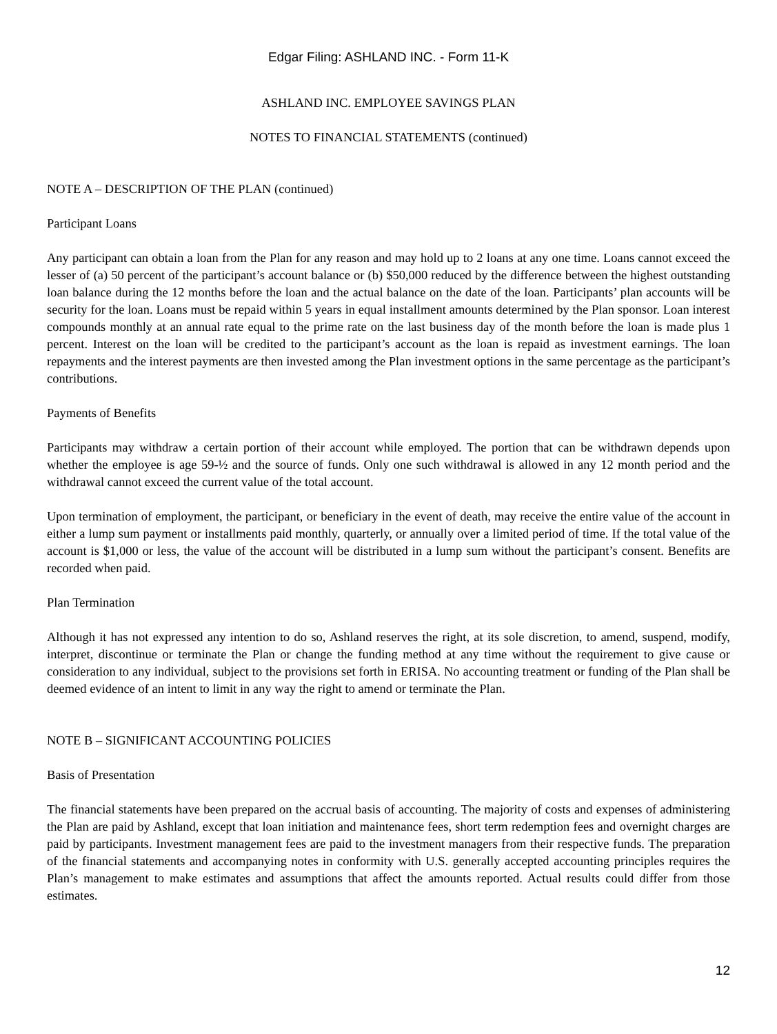Edgar Filing: ASHLAND INC. - Form 11-K
ASHLAND INC. EMPLOYEE SAVINGS PLAN
NOTES TO FINANCIAL STATEMENTS (continued)
NOTE A – DESCRIPTION OF THE PLAN (continued)
Participant Loans
Any participant can obtain a loan from the Plan for any reason and may hold up to 2 loans at any one time. Loans cannot exceed the lesser of (a) 50 percent of the participant’s account balance or (b) $50,000 reduced by the difference between the highest outstanding loan balance during the 12 months before the loan and the actual balance on the date of the loan. Participants’ plan accounts will be security for the loan. Loans must be repaid within 5 years in equal installment amounts determined by the Plan sponsor. Loan interest compounds monthly at an annual rate equal to the prime rate on the last business day of the month before the loan is made plus 1 percent. Interest on the loan will be credited to the participant’s account as the loan is repaid as investment earnings. The loan repayments and the interest payments are then invested among the Plan investment options in the same percentage as the participant’s contributions.
Payments of Benefits
Participants may withdraw a certain portion of their account while employed. The portion that can be withdrawn depends upon whether the employee is age 59-½ and the source of funds. Only one such withdrawal is allowed in any 12 month period and the withdrawal cannot exceed the current value of the total account.
Upon termination of employment, the participant, or beneficiary in the event of death, may receive the entire value of the account in either a lump sum payment or installments paid monthly, quarterly, or annually over a limited period of time. If the total value of the account is $1,000 or less, the value of the account will be distributed in a lump sum without the participant’s consent. Benefits are recorded when paid.
Plan Termination
Although it has not expressed any intention to do so, Ashland reserves the right, at its sole discretion, to amend, suspend, modify, interpret, discontinue or terminate the Plan or change the funding method at any time without the requirement to give cause or consideration to any individual, subject to the provisions set forth in ERISA. No accounting treatment or funding of the Plan shall be deemed evidence of an intent to limit in any way the right to amend or terminate the Plan.
NOTE B – SIGNIFICANT ACCOUNTING POLICIES
Basis of Presentation
The financial statements have been prepared on the accrual basis of accounting. The majority of costs and expenses of administering the Plan are paid by Ashland, except that loan initiation and maintenance fees, short term redemption fees and overnight charges are paid by participants. Investment management fees are paid to the investment managers from their respective funds. The preparation of the financial statements and accompanying notes in conformity with U.S. generally accepted accounting principles requires the Plan’s management to make estimates and assumptions that affect the amounts reported. Actual results could differ from those estimates.
12